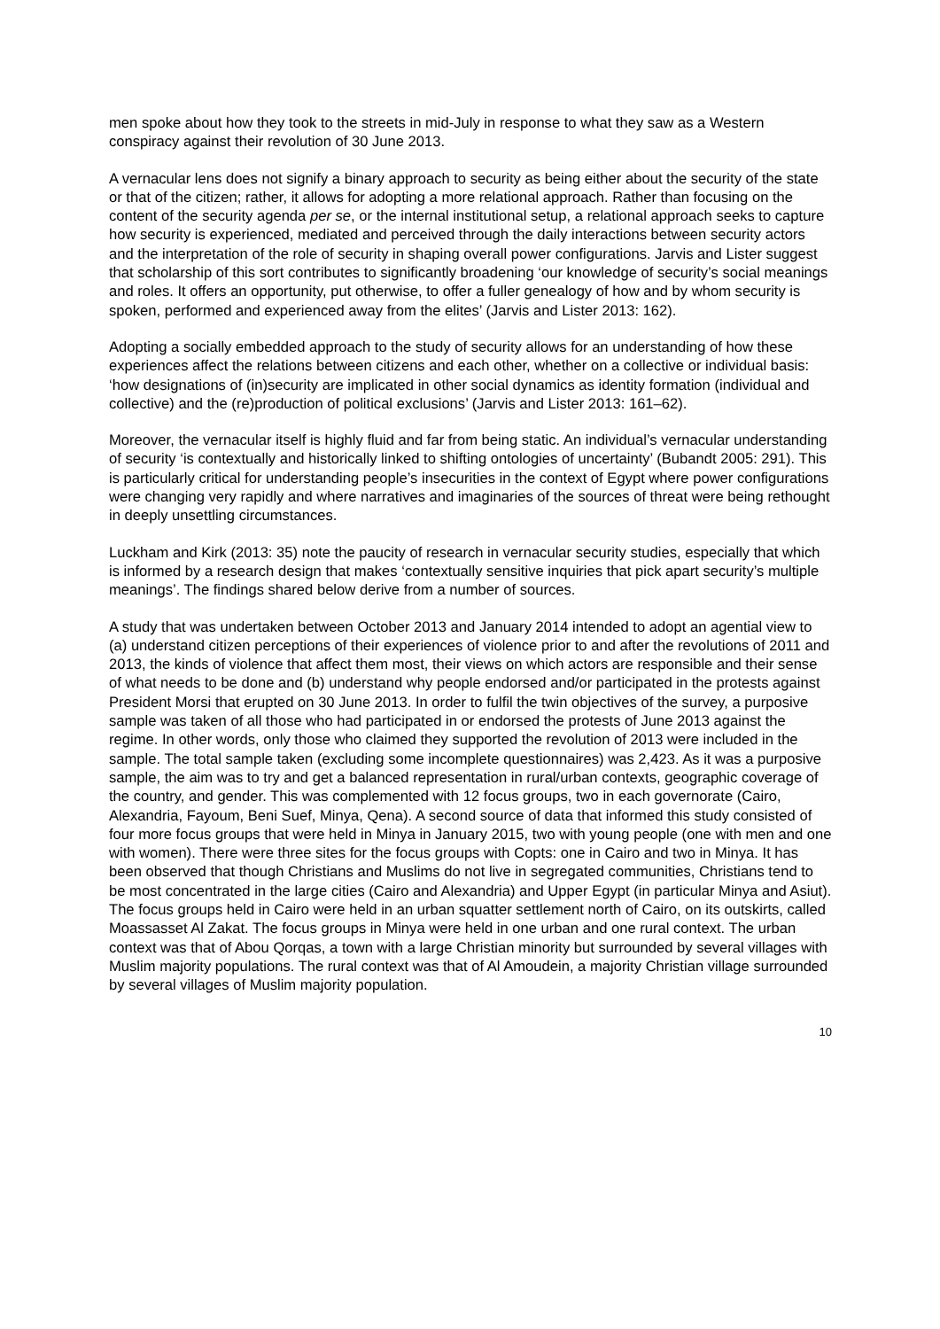men spoke about how they took to the streets in mid-July in response to what they saw as a Western conspiracy against their revolution of 30 June 2013.
A vernacular lens does not signify a binary approach to security as being either about the security of the state or that of the citizen; rather, it allows for adopting a more relational approach. Rather than focusing on the content of the security agenda per se, or the internal institutional setup, a relational approach seeks to capture how security is experienced, mediated and perceived through the daily interactions between security actors and the interpretation of the role of security in shaping overall power configurations. Jarvis and Lister suggest that scholarship of this sort contributes to significantly broadening ‘our knowledge of security’s social meanings and roles. It offers an opportunity, put otherwise, to offer a fuller genealogy of how and by whom security is spoken, performed and experienced away from the elites’ (Jarvis and Lister 2013: 162).
Adopting a socially embedded approach to the study of security allows for an understanding of how these experiences affect the relations between citizens and each other, whether on a collective or individual basis: ‘how designations of (in)security are implicated in other social dynamics as identity formation (individual and collective) and the (re)production of political exclusions’ (Jarvis and Lister 2013: 161–62).
Moreover, the vernacular itself is highly fluid and far from being static. An individual’s vernacular understanding of security ‘is contextually and historically linked to shifting ontologies of uncertainty’ (Bubandt 2005: 291). This is particularly critical for understanding people’s insecurities in the context of Egypt where power configurations were changing very rapidly and where narratives and imaginaries of the sources of threat were being rethought in deeply unsettling circumstances.
Luckham and Kirk (2013: 35) note the paucity of research in vernacular security studies, especially that which is informed by a research design that makes ‘contextually sensitive inquiries that pick apart security’s multiple meanings’. The findings shared below derive from a number of sources.
A study that was undertaken between October 2013 and January 2014 intended to adopt an agential view to (a) understand citizen perceptions of their experiences of violence prior to and after the revolutions of 2011 and 2013, the kinds of violence that affect them most, their views on which actors are responsible and their sense of what needs to be done and (b) understand why people endorsed and/or participated in the protests against President Morsi that erupted on 30 June 2013. In order to fulfil the twin objectives of the survey, a purposive sample was taken of all those who had participated in or endorsed the protests of June 2013 against the regime. In other words, only those who claimed they supported the revolution of 2013 were included in the sample. The total sample taken (excluding some incomplete questionnaires) was 2,423. As it was a purposive sample, the aim was to try and get a balanced representation in rural/urban contexts, geographic coverage of the country, and gender. This was complemented with 12 focus groups, two in each governorate (Cairo, Alexandria, Fayoum, Beni Suef, Minya, Qena). A second source of data that informed this study consisted of four more focus groups that were held in Minya in January 2015, two with young people (one with men and one with women). There were three sites for the focus groups with Copts: one in Cairo and two in Minya. It has been observed that though Christians and Muslims do not live in segregated communities, Christians tend to be most concentrated in the large cities (Cairo and Alexandria) and Upper Egypt (in particular Minya and Asiut). The focus groups held in Cairo were held in an urban squatter settlement north of Cairo, on its outskirts, called Moassasset Al Zakat. The focus groups in Minya were held in one urban and one rural context. The urban context was that of Abou Qorqas, a town with a large Christian minority but surrounded by several villages with Muslim majority populations. The rural context was that of Al Amoudein, a majority Christian village surrounded by several villages of Muslim majority population.
10